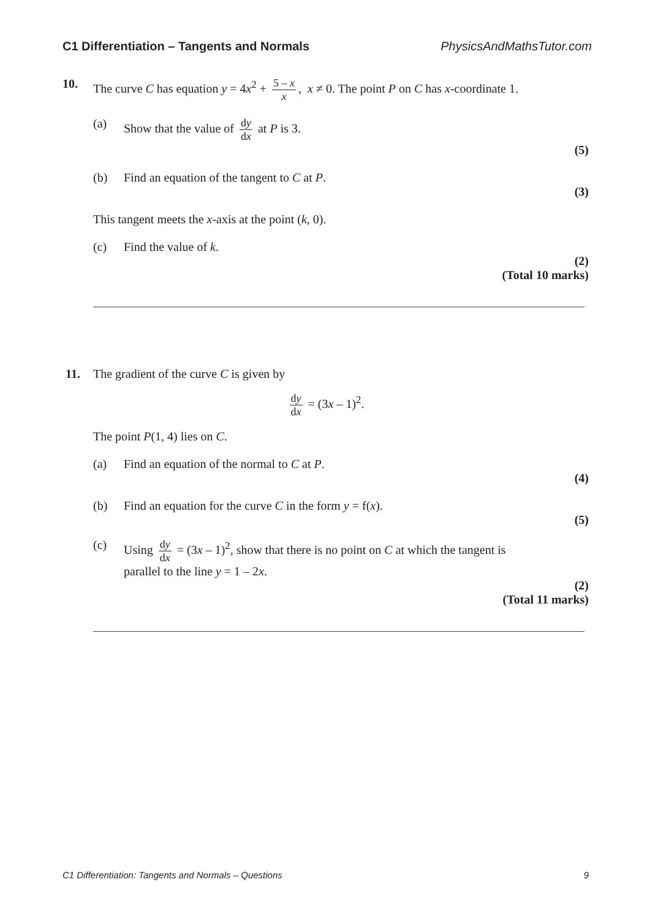C1 Differentiation – Tangents and Normals PhysicsAndMathsTutor.com
10. The curve C has equation y = 4x<sup>2</sup> + 5 – x x, x ≠ 0. The point P on C has x-coordinate 1.
(a) Show that the value of dy dx at P is 3.
(5)
(b) Find an equation of the tangent to C at P.
(3)
This tangent meets the x-axis at the point (k, 0).
(c) Find the value of k.
(2)
(Total 10 marks)
11. The gradient of the curve C is given by
dy dx = (3x – 1)<sup>2</sup>.
The point P(1, 4) lies on C.
(a) Find an equation of the normal to C at P.
(4)
(b) Find an equation for the curve C in the form y = f(x).
(5)
(c) Using dy dx = (3x – 1)<sup>2</sup>, show that there is no point on C at which the tangent is
parallel to the line y = 1 – 2x.
(2)
(Total 11 marks)
C1 Differentiation: Tangents and Normals – Questions 9